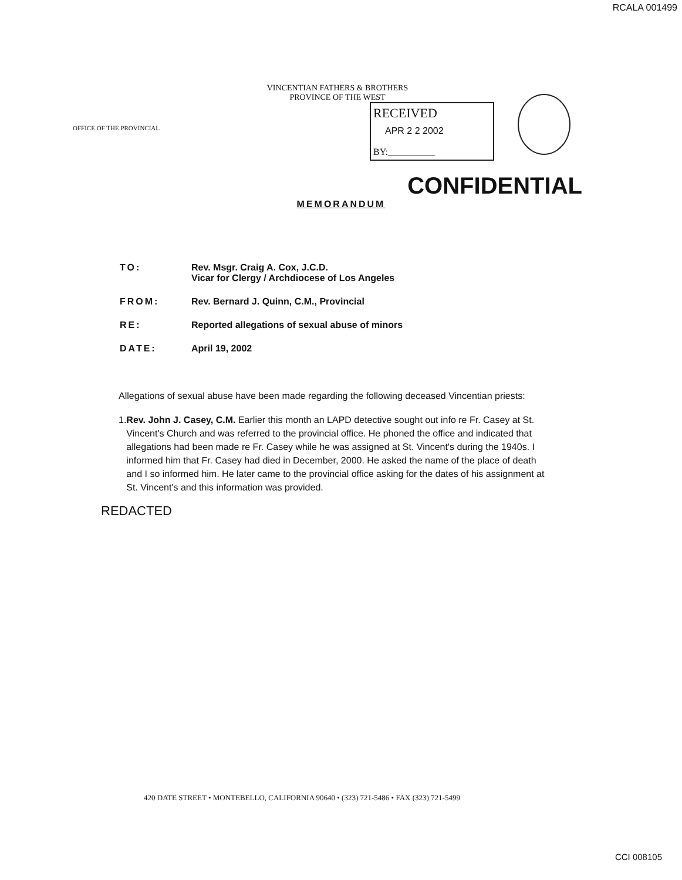RCALA 001499
OFFICE OF THE PROVINCIAL
VINCENTIAN FATHERS & BROTHERS
PROVINCE OF THE WEST
RECEIVED
APR 2 2 2002
BY:__________
CONFIDENTIAL
MEMORANDUM
TO: Rev. Msgr. Craig A. Cox, J.C.D.
Vicar for Clergy / Archdiocese of Los Angeles
FROM: Rev. Bernard J. Quinn, C.M., Provincial
RE: Reported allegations of sexual abuse of minors
DATE: April 19, 2002
Allegations of sexual abuse have been made regarding the following deceased Vincentian priests:
1. Rev. John J. Casey, C.M. Earlier this month an LAPD detective sought out info re Fr. Casey at St. Vincent's Church and was referred to the provincial office. He phoned the office and indicated that allegations had been made re Fr. Casey while he was assigned at St. Vincent's during the 1940s. I informed him that Fr. Casey had died in December, 2000. He asked the name of the place of death and I so informed him. He later came to the provincial office asking for the dates of his assignment at St. Vincent's and this information was provided.
REDACTED
420 DATE STREET • MONTEBELLO, CALIFORNIA 90640 • (323) 721-5486 • FAX (323) 721-5499
CCI 008105